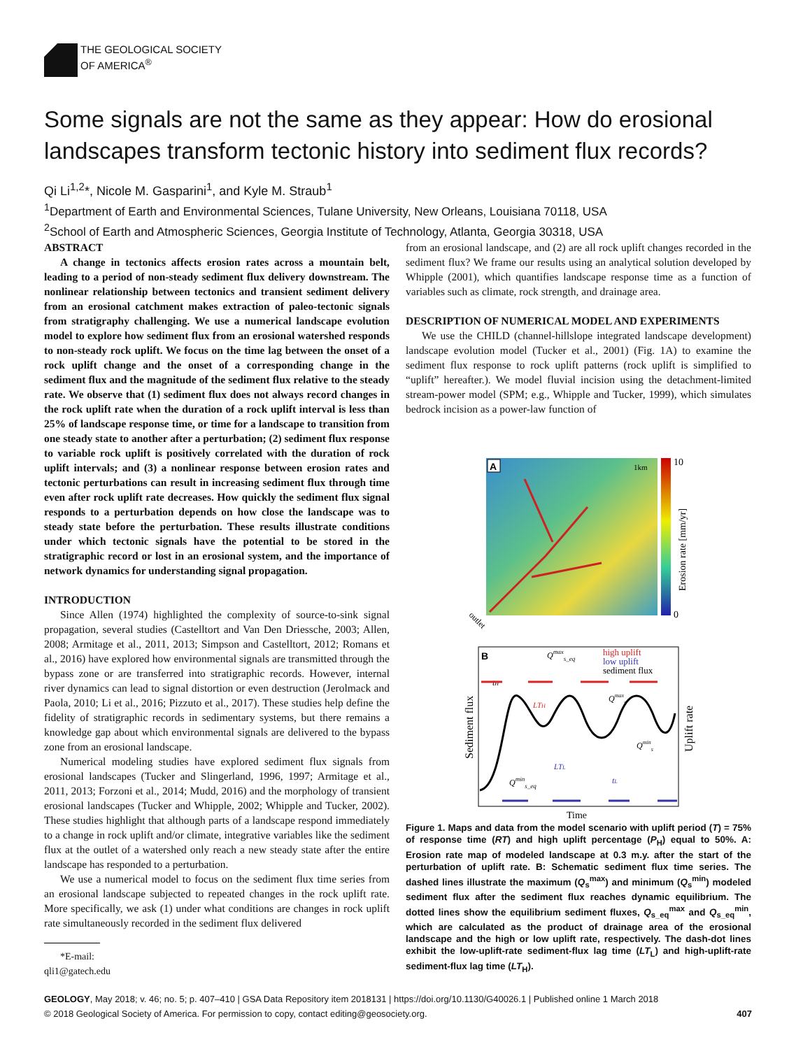THE GEOLOGICAL SOCIETY
OF AMERICA<sup>®</sup>
Some signals are not the same as they appear: How do erosional landscapes transform tectonic history into sediment flux records?
Qi Li<sup>1,2</sup>*, Nicole M. Gasparini<sup>1</sup>, and Kyle M. Straub<sup>1</sup>
<sup>1</sup> Department of Earth and Environmental Sciences, Tulane University, New Orleans, Louisiana 70118, USA
<sup>2</sup> School of Earth and Atmospheric Sciences, Georgia Institute of Technology, Atlanta, Georgia 30318, USA
ABSTRACT
A change in tectonics affects erosion rates across a mountain belt, leading to a period of non-steady sediment flux delivery downstream. The nonlinear relationship between tectonics and transient sediment delivery from an erosional catchment makes extraction of paleo-tectonic signals from stratigraphy challenging. We use a numerical landscape evolution model to explore how sediment flux from an erosional watershed responds to non-steady rock uplift. We focus on the time lag between the onset of a rock uplift change and the onset of a corresponding change in the sediment flux and the magnitude of the sediment flux relative to the steady rate. We observe that (1) sediment flux does not always record changes in the rock uplift rate when the duration of a rock uplift interval is less than 25% of landscape response time, or time for a landscape to transition from one steady state to another after a perturbation; (2) sediment flux response to variable rock uplift is positively correlated with the duration of rock uplift intervals; and (3) a nonlinear response between erosion rates and tectonic perturbations can result in increasing sediment flux through time even after rock uplift rate decreases. How quickly the sediment flux signal responds to a perturbation depends on how close the landscape was to steady state before the perturbation. These results illustrate conditions under which tectonic signals have the potential to be stored in the stratigraphic record or lost in an erosional system, and the importance of network dynamics for understanding signal propagation.
INTRODUCTION
Since Allen (1974) highlighted the complexity of source-to-sink signal propagation, several studies (Castelltort and Van Den Driessche, 2003; Allen, 2008; Armitage et al., 2011, 2013; Simpson and Castelltort, 2012; Romans et al., 2016) have explored how environmental signals are transmitted through the bypass zone or are transferred into stratigraphic records. However, internal river dynamics can lead to signal distortion or even destruction (Jerolmack and Paola, 2010; Li et al., 2016; Pizzuto et al., 2017). These studies help define the fidelity of stratigraphic records in sedimentary systems, but there remains a knowledge gap about which environmental signals are delivered to the bypass zone from an erosional landscape.
Numerical modeling studies have explored sediment flux signals from erosional landscapes (Tucker and Slingerland, 1996, 1997; Armitage et al., 2011, 2013; Forzoni et al., 2014; Mudd, 2016) and the morphology of transient erosional landscapes (Tucker and Whipple, 2002; Whipple and Tucker, 2002). These studies highlight that although parts of a landscape respond immediately to a change in rock uplift and/or climate, integrative variables like the sediment flux at the outlet of a watershed only reach a new steady state after the entire landscape has responded to a perturbation.
We use a numerical model to focus on the sediment flux time series from an erosional landscape subjected to repeated changes in the rock uplift rate. More specifically, we ask (1) under what conditions are changes in rock uplift rate simultaneously recorded in the sediment flux delivered
*E-mail: qli1@gatech.edu
from an erosional landscape, and (2) are all rock uplift changes recorded in the sediment flux? We frame our results using an analytical solution developed by Whipple (2001), which quantifies landscape response time as a function of variables such as climate, rock strength, and drainage area.
DESCRIPTION OF NUMERICAL MODEL AND EXPERIMENTS
We use the CHILD (channel-hillslope integrated landscape development) landscape evolution model (Tucker et al., 2001) (Fig. 1A) to examine the sediment flux response to rock uplift patterns (rock uplift is simplified to “uplift” hereafter.). We model fluvial incision using the detachment-limited stream-power model (SPM; e.g., Whipple and Tucker, 1999), which simulates bedrock incision as a power-law function of
A
1km
10
0
Erosion rate [mm/yr]
outlet
B
Qmaxs_eq
high uplift
low uplift
sediment flux
tH
LTH
Qmaxs
Qmins
LTL
Qmins_eq
tL
Sediment flux
Uplift rate
Time
Figure 1. Maps and data from the model scenario with uplift period (T) = 75% of response time (RT) and high uplift percentage (P<sub>H</sub>) equal to 50%. A: Erosion rate map of modeled landscape at 0.3 m.y. after the start of the perturbation of uplift rate. B: Schematic sediment flux time series. The dashed lines illustrate the maximum (Q<sub>s</sub><sup>max</sup>) and minimum (Q<sub>s</sub><sup>min</sup>) modeled sediment flux after the sediment flux reaches dynamic equilibrium. The dotted lines show the equilibrium sediment fluxes, Q<sub>s_eq</sub><sup>max</sup> and Q<sub>s_eq</sub><sup>min</sup>, which are calculated as the product of drainage area of the erosional landscape and the high or low uplift rate, respectively. The dash-dot lines exhibit the low-uplift-rate sediment-flux lag time (LT<sub>L</sub>) and high-uplift-rate sediment-flux lag time (LT<sub>H</sub>).
GEOLOGY, May 2018; v. 46; no. 5; p. 407–410 | GSA Data Repository item 2018131 | https://doi.org/10.1130/G40026.1 | Published online 1 March 2018
© 2018 Geological Society of America. For permission to copy, contact editing@geosociety.org. 407